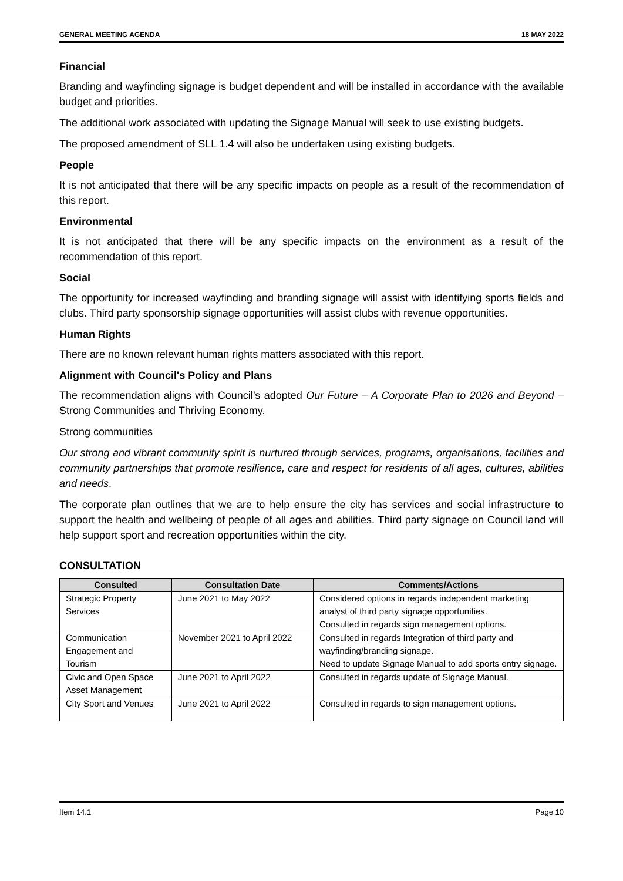GENERAL MEETING AGENDA 18 MAY 2022
Financial
Branding and wayfinding signage is budget dependent and will be installed in accordance with the available budget and priorities.
The additional work associated with updating the Signage Manual will seek to use existing budgets.
The proposed amendment of SLL 1.4 will also be undertaken using existing budgets.
People
It is not anticipated that there will be any specific impacts on people as a result of the recommendation of this report.
Environmental
It is not anticipated that there will be any specific impacts on the environment as a result of the recommendation of this report.
Social
The opportunity for increased wayfinding and branding signage will assist with identifying sports fields and clubs. Third party sponsorship signage opportunities will assist clubs with revenue opportunities.
Human Rights
There are no known relevant human rights matters associated with this report.
Alignment with Council's Policy and Plans
The recommendation aligns with Council’s adopted Our Future – A Corporate Plan to 2026 and Beyond – Strong Communities and Thriving Economy.
Strong communities
Our strong and vibrant community spirit is nurtured through services, programs, organisations, facilities and community partnerships that promote resilience, care and respect for residents of all ages, cultures, abilities and needs.
The corporate plan outlines that we are to help ensure the city has services and social infrastructure to support the health and wellbeing of people of all ages and abilities. Third party signage on Council land will help support sport and recreation opportunities within the city.
CONSULTATION
| Consulted | Consultation Date | Comments/Actions |
| --- | --- | --- |
| Strategic Property Services | June 2021 to May 2022 | Considered options in regards independent marketing analyst of third party signage opportunities. Consulted in regards sign management options. |
| Communication Engagement and Tourism | November 2021 to April 2022 | Consulted in regards Integration of third party and wayfinding/branding signage. Need to update Signage Manual to add sports entry signage. |
| Civic and Open Space Asset Management | June 2021 to April 2022 | Consulted in regards update of Signage Manual. |
| City Sport and Venues | June 2021 to April 2022 | Consulted in regards to sign management options. |
Item 14.1 Page 10